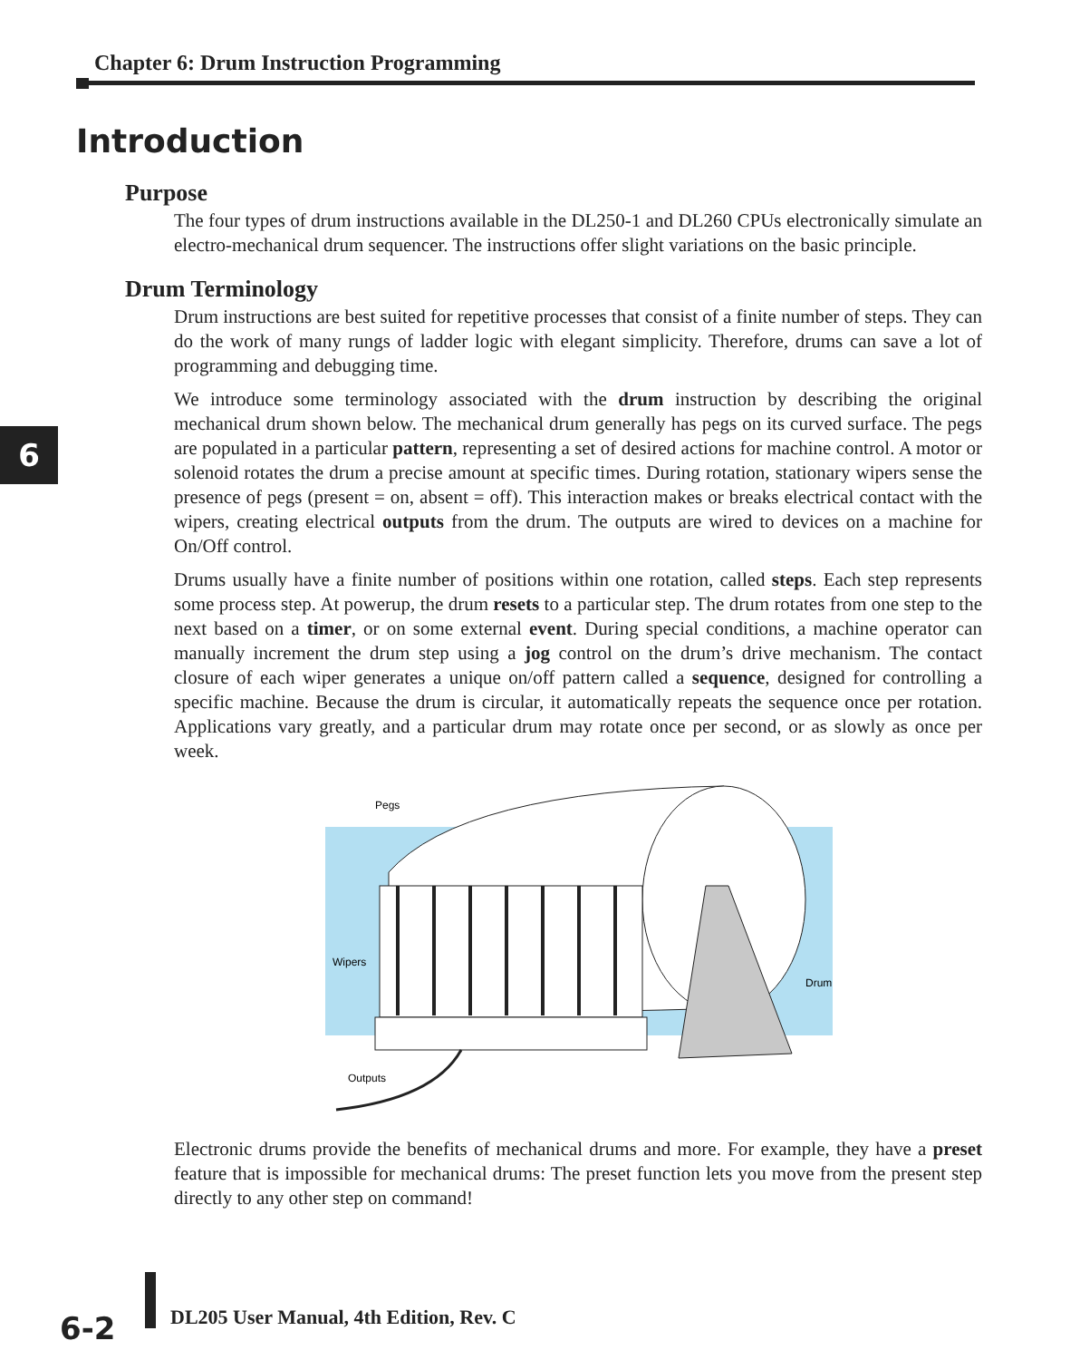Chapter 6: Drum Instruction Programming
6
Introduction
Purpose
The four types of drum instructions available in the DL250-1 and DL260 CPUs electronically simulate an electro-mechanical drum sequencer. The instructions offer slight variations on the basic principle.
Drum Terminology
Drum instructions are best suited for repetitive processes that consist of a finite number of steps. They can do the work of many rungs of ladder logic with elegant simplicity. Therefore, drums can save a lot of programming and debugging time.
We introduce some terminology associated with the drum instruction by describing the original mechanical drum shown below. The mechanical drum generally has pegs on its curved surface. The pegs are populated in a particular pattern, representing a set of desired actions for machine control. A motor or solenoid rotates the drum a precise amount at specific times. During rotation, stationary wipers sense the presence of pegs (present = on, absent = off). This interaction makes or breaks electrical contact with the wipers, creating electrical outputs from the drum. The outputs are wired to devices on a machine for On/Off control.
Drums usually have a finite number of positions within one rotation, called steps. Each step represents some process step. At powerup, the drum resets to a particular step. The drum rotates from one step to the next based on a timer, or on some external event. During special conditions, a machine operator can manually increment the drum step using a jog control on the drum’s drive mechanism. The contact closure of each wiper generates a unique on/off pattern called a sequence, designed for controlling a specific machine. Because the drum is circular, it automatically repeats the sequence once per rotation. Applications vary greatly, and a particular drum may rotate once per second, or as slowly as once per week.
Pegs
Wipers
Drum
Outputs
Electronic drums provide the benefits of mechanical drums and more. For example, they have a preset feature that is impossible for mechanical drums: The preset function lets you move from the present step directly to any other step on command!
6-2
DL205 User Manual, 4th Edition, Rev. C